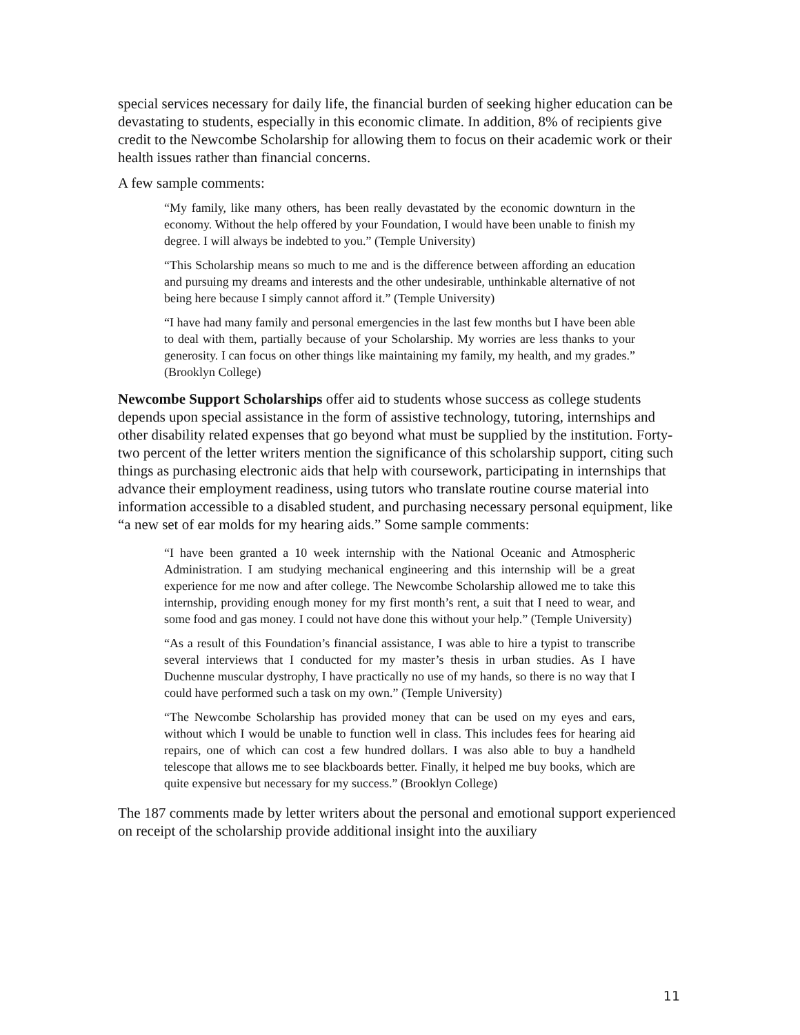special services necessary for daily life, the financial burden of seeking higher education can be devastating to students, especially in this economic climate. In addition, 8% of recipients give credit to the Newcombe Scholarship for allowing them to focus on their academic work or their health issues rather than financial concerns.
A few sample comments:
“My family, like many others, has been really devastated by the economic downturn in the economy. Without the help offered by your Foundation, I would have been unable to finish my degree. I will always be indebted to you.” (Temple University)
“This Scholarship means so much to me and is the difference between affording an education and pursuing my dreams and interests and the other undesirable, unthinkable alternative of not being here because I simply cannot afford it.” (Temple University)
“I have had many family and personal emergencies in the last few months but I have been able to deal with them, partially because of your Scholarship. My worries are less thanks to your generosity. I can focus on other things like maintaining my family, my health, and my grades.” (Brooklyn College)
Newcombe Support Scholarships offer aid to students whose success as college students depends upon special assistance in the form of assistive technology, tutoring, internships and other disability related expenses that go beyond what must be supplied by the institution. Forty-two percent of the letter writers mention the significance of this scholarship support, citing such things as purchasing electronic aids that help with coursework, participating in internships that advance their employment readiness, using tutors who translate routine course material into information accessible to a disabled student, and purchasing necessary personal equipment, like “a new set of ear molds for my hearing aids.” Some sample comments:
“I have been granted a 10 week internship with the National Oceanic and Atmospheric Administration. I am studying mechanical engineering and this internship will be a great experience for me now and after college. The Newcombe Scholarship allowed me to take this internship, providing enough money for my first month’s rent, a suit that I need to wear, and some food and gas money. I could not have done this without your help.” (Temple University)
“As a result of this Foundation’s financial assistance, I was able to hire a typist to transcribe several interviews that I conducted for my master’s thesis in urban studies. As I have Duchenne muscular dystrophy, I have practically no use of my hands, so there is no way that I could have performed such a task on my own.” (Temple University)
“The Newcombe Scholarship has provided money that can be used on my eyes and ears, without which I would be unable to function well in class. This includes fees for hearing aid repairs, one of which can cost a few hundred dollars. I was also able to buy a handheld telescope that allows me to see blackboards better. Finally, it helped me buy books, which are quite expensive but necessary for my success.” (Brooklyn College)
The 187 comments made by letter writers about the personal and emotional support experienced on receipt of the scholarship provide additional insight into the auxiliary
11